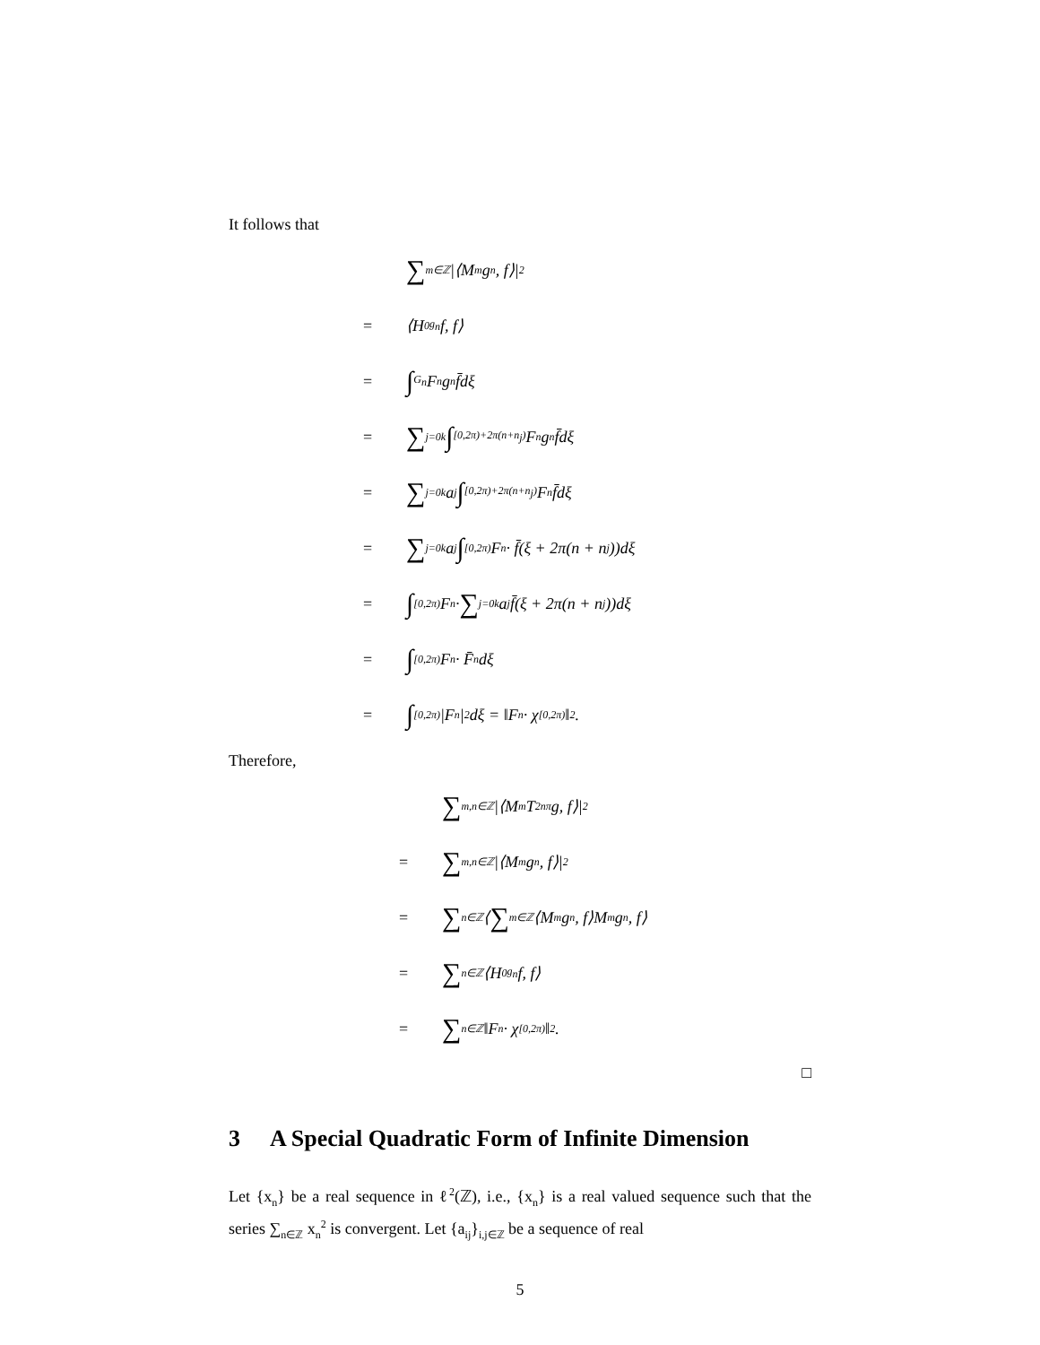It follows that
∑<sub>m∈ℤ</sub> |⟨M<sub>m</sub>g<sub>n</sub>, f⟩|<sup>2</sup>
= ⟨H<sup>0</sup><sub>g<sub>n</sub></sub>f, f⟩
= ∫<sub>G<sub>n</sub></sub> F<sub>n</sub>g<sub>n</sub>f̄dξ
= ∑<sub>j=0</sub><sup>k</sup> ∫<sub>[0,2π)+2π(n+n<sub>j</sub>)</sub> F<sub>n</sub>g<sub>n</sub>f̄dξ
= ∑<sub>j=0</sub><sup>k</sup> a<sub>j</sub> ∫<sub>[0,2π)+2π(n+n<sub>j</sub>)</sub> F<sub>n</sub>f̄dξ
= ∑<sub>j=0</sub><sup>k</sup> a<sub>j</sub> ∫<sub>[0,2π)</sub> F<sub>n</sub> · f̄(ξ + 2π(n + n<sub>j</sub>))dξ
= ∫<sub>[0,2π)</sub> F<sub>n</sub> · ∑<sub>j=0</sub><sup>k</sup> a<sub>j</sub>f̄(ξ + 2π(n + n<sub>j</sub>))dξ
= ∫<sub>[0,2π)</sub> F<sub>n</sub> · F̄<sub>n</sub>dξ
= ∫<sub>[0,2π)</sub> |F<sub>n</sub>|<sup>2</sup>dξ = ‖F<sub>n</sub> · χ<sub>[0,2π)</sub>‖<sup>2</sup>.
Therefore,
∑<sub>m,n∈ℤ</sub> |⟨M<sub>m</sub>T<sub>2nπ</sub>g, f⟩|<sup>2</sup>
= ∑<sub>m,n∈ℤ</sub> |⟨M<sub>m</sub>g<sub>n</sub>, f⟩|<sup>2</sup>
= ∑<sub>n∈ℤ</sub> ⟨ ∑<sub>m∈ℤ</sub> ⟨M<sub>m</sub>g<sub>n</sub>, f⟩M<sub>m</sub>g<sub>n</sub>, f⟩
= ∑<sub>n∈ℤ</sub> ⟨H<sup>0</sup><sub>g<sub>n</sub></sub>f, f⟩
= ∑<sub>n∈ℤ</sub> ‖F<sub>n</sub> · χ<sub>[0,2π)</sub>‖<sup>2</sup>.
□
3 A Special Quadratic Form of Infinite Dimension
Let {x<sub>n</sub>} be a real sequence in ℓ<sup>2</sup>(ℤ), i.e., {x<sub>n</sub>} is a real valued sequence such that the series ∑<sub>n∈ℤ</sub> x<sub>n</sub><sup>2</sup> is convergent. Let {a<sub>ij</sub>}<sub>i,j∈ℤ</sub> be a sequence of real
5